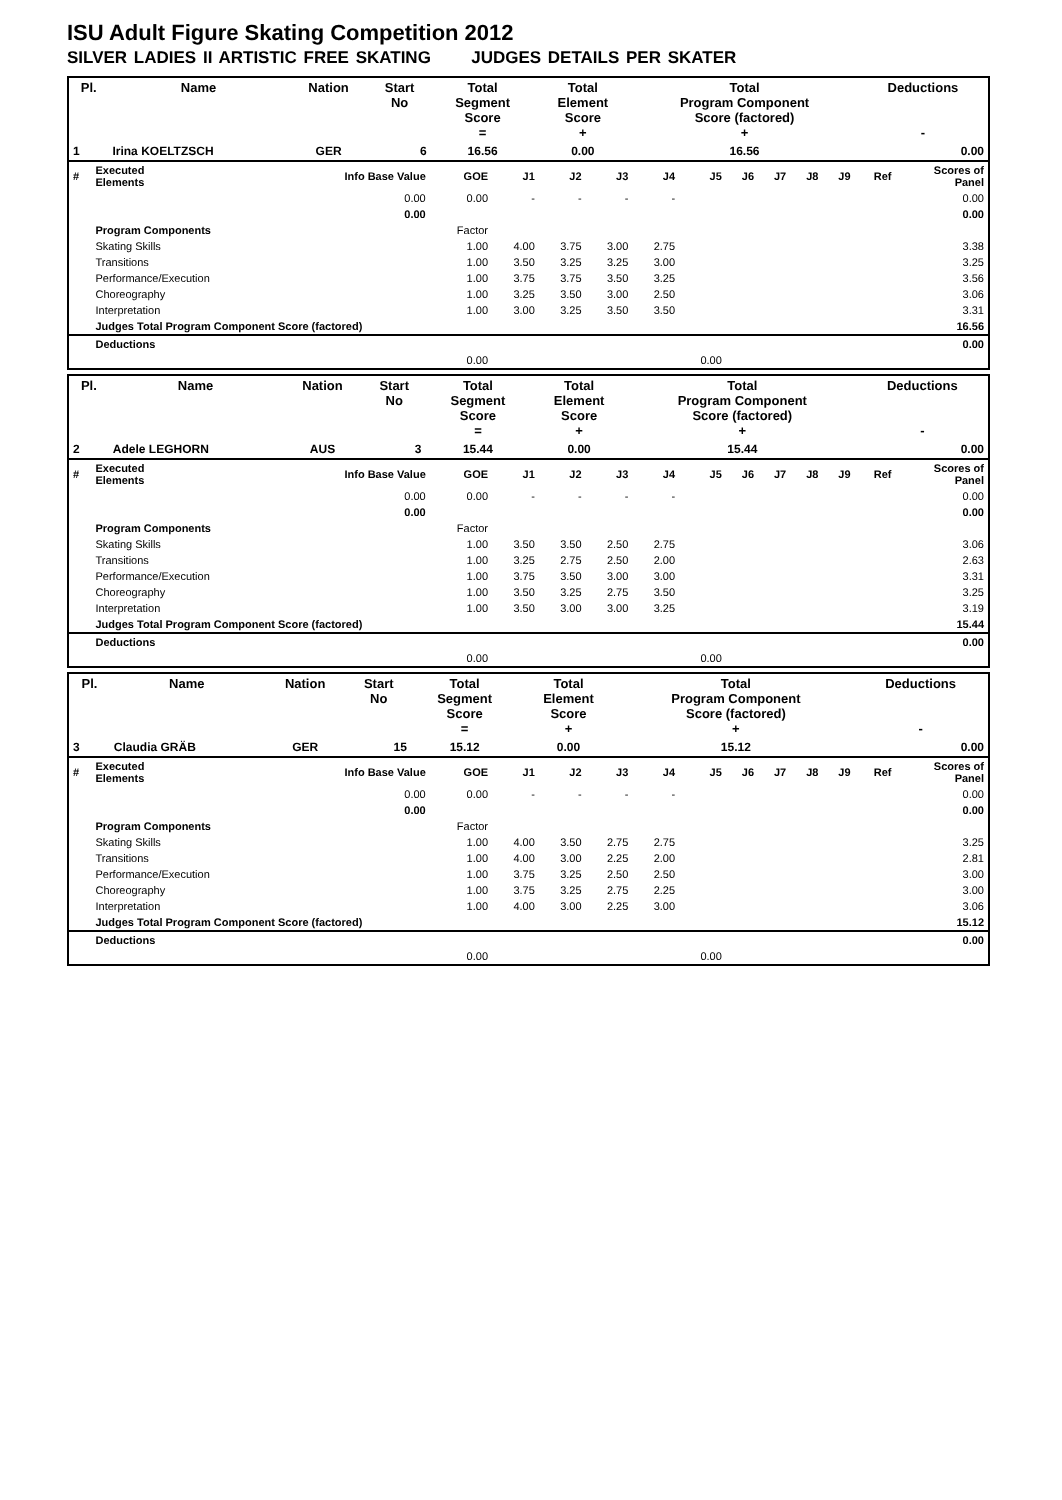ISU Adult Figure Skating Competition 2012
SILVER LADIES II ARTISTIC FREE SKATING JUDGES DETAILS PER SKATER
| Pl. | Name | Nation | Start No | Total Segment Score = | Total Element Score + | Total Program Component Score (factored) + | Deductions - |
| --- | --- | --- | --- | --- | --- | --- | --- |
| 1 | Irina KOELTZSCH | GER | 6 | 16.56 | 0.00 | 16.56 | 0.00 |
| # | Executed Elements | Info Base Value | GOE | J1 | J2 | J3 | J4 | J5 | J6 | J7 | J8 | J9 | Ref | Scores of Panel |
| | | 0.00 | 0.00 | - | - | - | - | | | | | | | 0.00 |
| | | 0.00 | | | | | | | | | | | | 0.00 |
| | Program Components | | Factor | | | | | | | | | | | |
| | Skating Skills | | 1.00 | 4.00 | 3.75 | 3.00 | 2.75 | | | | | | | 3.38 |
| | Transitions | | 1.00 | 3.50 | 3.25 | 3.25 | 3.00 | | | | | | | 3.25 |
| | Performance/Execution | | 1.00 | 3.75 | 3.75 | 3.50 | 3.25 | | | | | | | 3.56 |
| | Choreography | | 1.00 | 3.25 | 3.50 | 3.00 | 2.50 | | | | | | | 3.06 |
| | Interpretation | | 1.00 | 3.00 | 3.25 | 3.50 | 3.50 | | | | | | | 3.31 |
| | Judges Total Program Component Score (factored) | | | | | | | | | | | | | 16.56 |
| | Deductions | | | | | | | | | | | | | 0.00 |
| | | | 0.00 | | | | | 0.00 | | | | | | |
| Pl. | Name | Nation | Start No | Total Segment Score = | Total Element Score + | Total Program Component Score (factored) + | Deductions - |
| --- | --- | --- | --- | --- | --- | --- | --- |
| 2 | Adele LEGHORN | AUS | 3 | 15.44 | 0.00 | 15.44 | 0.00 |
| # | Executed Elements | Info Base Value | GOE | J1 | J2 | J3 | J4 | J5 | J6 | J7 | J8 | J9 | Ref | Scores of Panel |
| | | 0.00 | 0.00 | - | - | - | - | | | | | | | 0.00 |
| | | 0.00 | | | | | | | | | | | | 0.00 |
| | Program Components | | Factor | | | | | | | | | | | |
| | Skating Skills | | 1.00 | 3.50 | 3.50 | 2.50 | 2.75 | | | | | | | 3.06 |
| | Transitions | | 1.00 | 3.25 | 2.75 | 2.50 | 2.00 | | | | | | | 2.63 |
| | Performance/Execution | | 1.00 | 3.75 | 3.50 | 3.00 | 3.00 | | | | | | | 3.31 |
| | Choreography | | 1.00 | 3.50 | 3.25 | 2.75 | 3.50 | | | | | | | 3.25 |
| | Interpretation | | 1.00 | 3.50 | 3.00 | 3.00 | 3.25 | | | | | | | 3.19 |
| | Judges Total Program Component Score (factored) | | | | | | | | | | | | | 15.44 |
| | Deductions | | | | | | | | | | | | | 0.00 |
| | | | 0.00 | | | | | 0.00 | | | | | | |
| Pl. | Name | Nation | Start No | Total Segment Score = | Total Element Score + | Total Program Component Score (factored) + | Deductions - |
| --- | --- | --- | --- | --- | --- | --- | --- |
| 3 | Claudia GRÄB | GER | 15 | 15.12 | 0.00 | 15.12 | 0.00 |
| # | Executed Elements | Info Base Value | GOE | J1 | J2 | J3 | J4 | J5 | J6 | J7 | J8 | J9 | Ref | Scores of Panel |
| | | 0.00 | 0.00 | - | - | - | - | | | | | | | 0.00 |
| | | 0.00 | | | | | | | | | | | | 0.00 |
| | Program Components | | Factor | | | | | | | | | | | |
| | Skating Skills | | 1.00 | 4.00 | 3.50 | 2.75 | 2.75 | | | | | | | 3.25 |
| | Transitions | | 1.00 | 4.00 | 3.00 | 2.25 | 2.00 | | | | | | | 2.81 |
| | Performance/Execution | | 1.00 | 3.75 | 3.25 | 2.50 | 2.50 | | | | | | | 3.00 |
| | Choreography | | 1.00 | 3.75 | 3.25 | 2.75 | 2.25 | | | | | | | 3.00 |
| | Interpretation | | 1.00 | 4.00 | 3.00 | 2.25 | 3.00 | | | | | | | 3.06 |
| | Judges Total Program Component Score (factored) | | | | | | | | | | | | | 15.12 |
| | Deductions | | | | | | | | | | | | | 0.00 |
| | | | 0.00 | | | | | 0.00 | | | | | | |